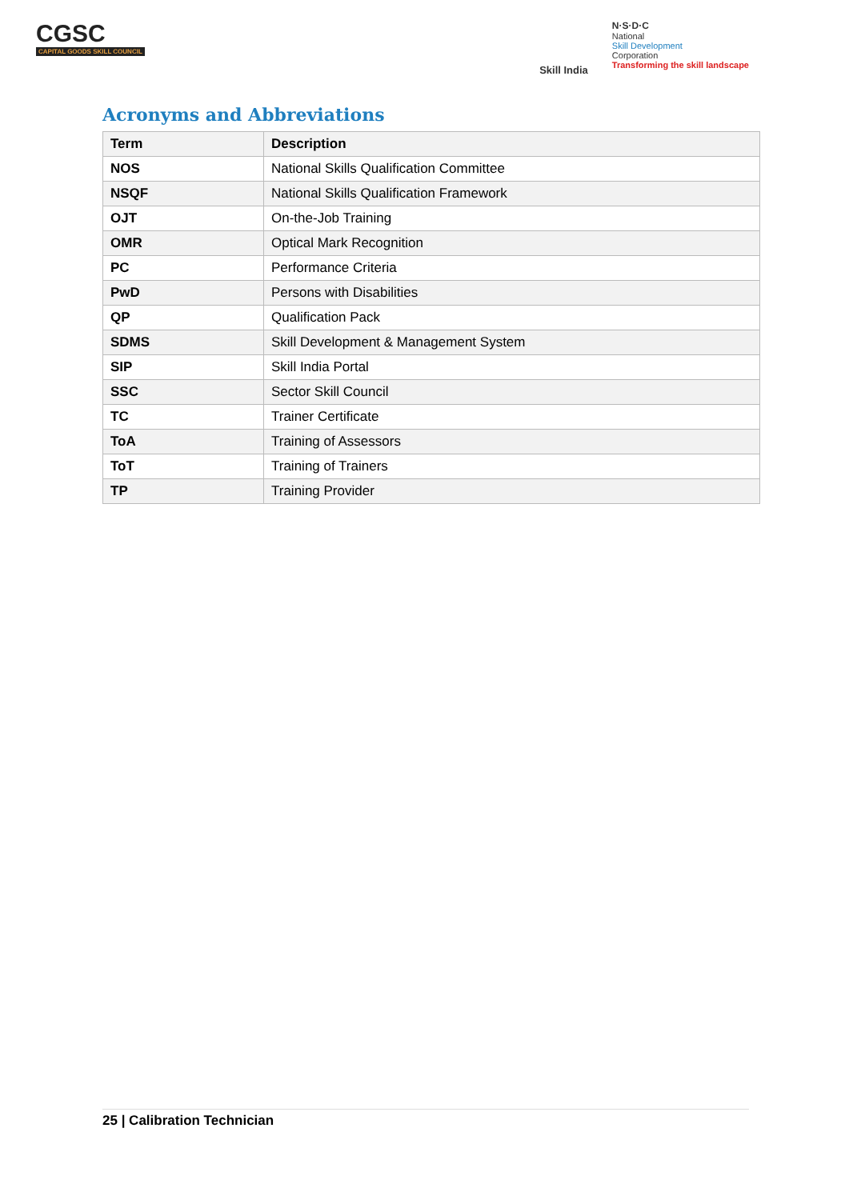CGSC
CAPITAL GOODS SKILL COUNCIL
Skill India
N·S·D·C
National
Skill Development
Corporation
Transforming the skill landscape
Acronyms and Abbreviations
| Term | Description |
| --- | --- |
| NOS | National Skills Qualification Committee |
| NSQF | National Skills Qualification Framework |
| OJT | On-the-Job Training |
| OMR | Optical Mark Recognition |
| PC | Performance Criteria |
| PwD | Persons with Disabilities |
| QP | Qualification Pack |
| SDMS | Skill Development & Management System |
| SIP | Skill India Portal |
| SSC | Sector Skill Council |
| TC | Trainer Certificate |
| ToA | Training of Assessors |
| ToT | Training of Trainers |
| TP | Training Provider |
25 | Calibration Technician